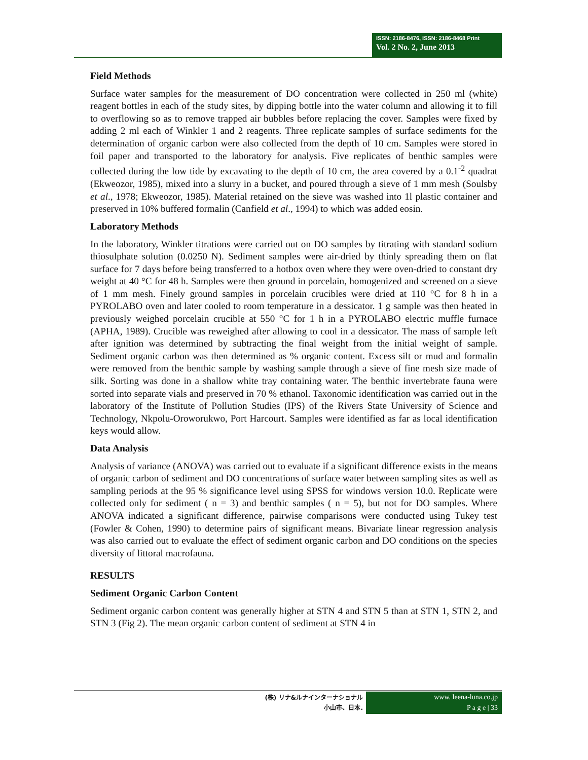ISSN: 2186-8476, ISSN: 2186-8468 Print
Vol. 2 No. 2, June 2013
Field Methods
Surface water samples for the measurement of DO concentration were collected in 250 ml (white) reagent bottles in each of the study sites, by dipping bottle into the water column and allowing it to fill to overflowing so as to remove trapped air bubbles before replacing the cover. Samples were fixed by adding 2 ml each of Winkler 1 and 2 reagents. Three replicate samples of surface sediments for the determination of organic carbon were also collected from the depth of 10 cm. Samples were stored in foil paper and transported to the laboratory for analysis. Five replicates of benthic samples were collected during the low tide by excavating to the depth of 10 cm, the area covered by a 0.1<sup>-2</sup> quadrat (Ekweozor, 1985), mixed into a slurry in a bucket, and poured through a sieve of 1 mm mesh (Soulsby et al., 1978; Ekweozor, 1985). Material retained on the sieve was washed into 1l plastic container and preserved in 10% buffered formalin (Canfield et al., 1994) to which was added eosin.
Laboratory Methods
In the laboratory, Winkler titrations were carried out on DO samples by titrating with standard sodium thiosulphate solution (0.0250 N). Sediment samples were air-dried by thinly spreading them on flat surface for 7 days before being transferred to a hotbox oven where they were oven-dried to constant dry weight at 40 °C for 48 h. Samples were then ground in porcelain, homogenized and screened on a sieve of 1 mm mesh. Finely ground samples in porcelain crucibles were dried at 110 °C for 8 h in a PYROLABO oven and later cooled to room temperature in a dessicator. 1 g sample was then heated in previously weighed porcelain crucible at 550 °C for 1 h in a PYROLABO electric muffle furnace (APHA, 1989). Crucible was reweighed after allowing to cool in a dessicator. The mass of sample left after ignition was determined by subtracting the final weight from the initial weight of sample. Sediment organic carbon was then determined as % organic content. Excess silt or mud and formalin were removed from the benthic sample by washing sample through a sieve of fine mesh size made of silk. Sorting was done in a shallow white tray containing water. The benthic invertebrate fauna were sorted into separate vials and preserved in 70 % ethanol. Taxonomic identification was carried out in the laboratory of the Institute of Pollution Studies (IPS) of the Rivers State University of Science and Technology, Nkpolu-Oroworukwo, Port Harcourt. Samples were identified as far as local identification keys would allow.
Data Analysis
Analysis of variance (ANOVA) was carried out to evaluate if a significant difference exists in the means of organic carbon of sediment and DO concentrations of surface water between sampling sites as well as sampling periods at the 95 % significance level using SPSS for windows version 10.0. Replicate were collected only for sediment ( n = 3) and benthic samples ( n = 5), but not for DO samples. Where ANOVA indicated a significant difference, pairwise comparisons were conducted using Tukey test (Fowler & Cohen, 1990) to determine pairs of significant means. Bivariate linear regression analysis was also carried out to evaluate the effect of sediment organic carbon and DO conditions on the species diversity of littoral macrofauna.
RESULTS
Sediment Organic Carbon Content
Sediment organic carbon content was generally higher at STN 4 and STN 5 than at STN 1, STN 2, and STN 3 (Fig 2). The mean organic carbon content of sediment at STN 4 in
(株) リナ&ルナインターナショナル
小山市、日本.
www. leena-luna.co.jp
P a g e | 33